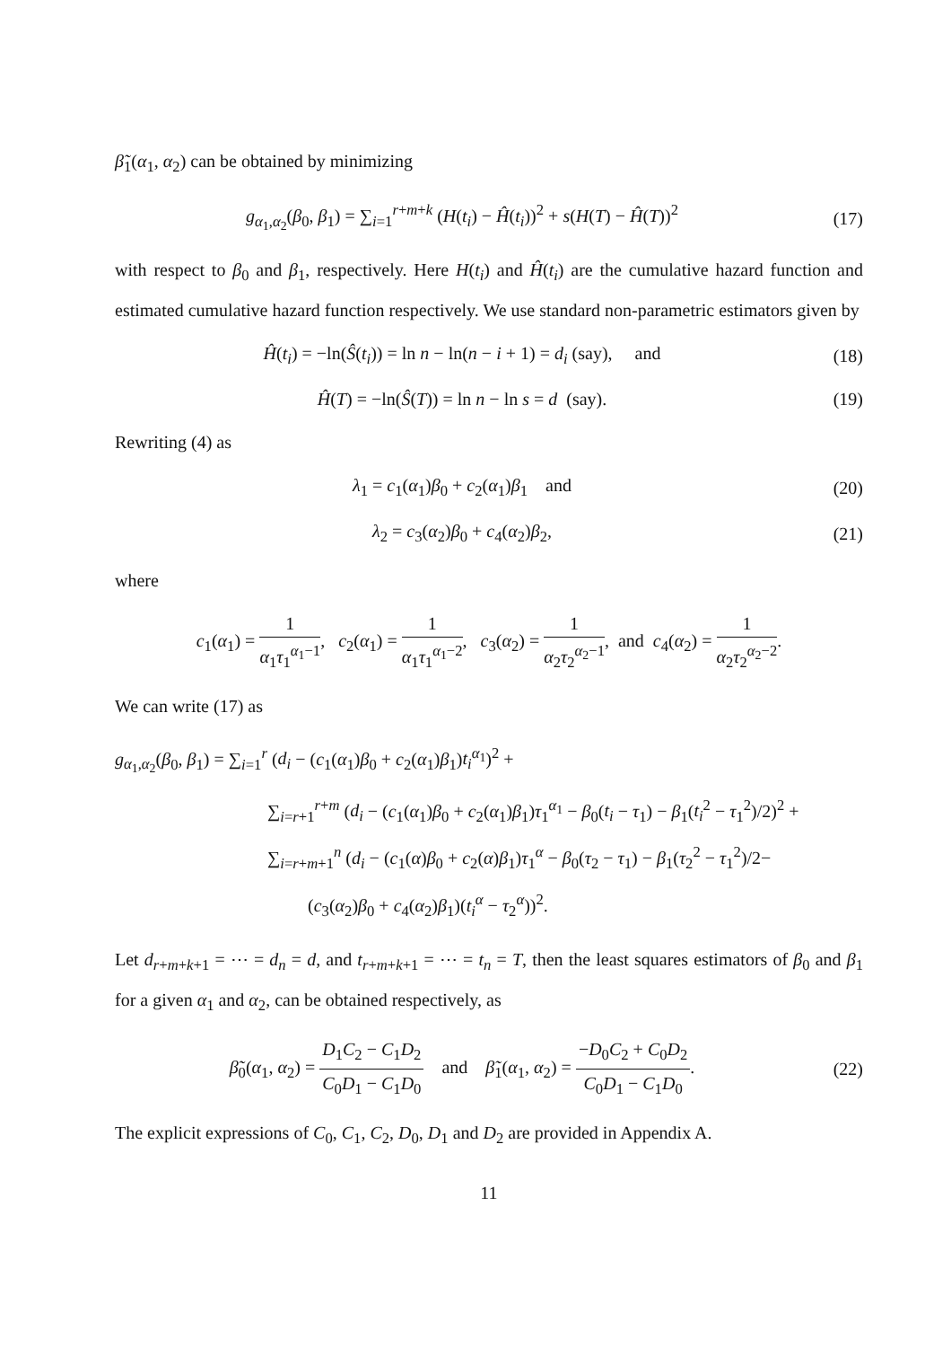β̃<sub>1</sub>(α<sub>1</sub>, α<sub>2</sub>) can be obtained by minimizing
g<sub>α<sub>1</sub>,α<sub>2</sub></sub>(β<sub>0</sub>, β<sub>1</sub>) = ∑<sub>i=1</sub><sup>r+m+k</sup> (H(t<sub>i</sub>) − Ĥ(t<sub>i</sub>))<sup>2</sup> + s(H(T) − Ĥ(T))<sup>2</sup>
(17)
with respect to β<sub>0</sub> and β<sub>1</sub>, respectively. Here H(t<sub>i</sub>) and Ĥ(t<sub>i</sub>) are the cumulative hazard function and estimated cumulative hazard function respectively. We use standard non-parametric estimators given by
Ĥ(t<sub>i</sub>) = −ln(Ŝ(t<sub>i</sub>)) = ln n − ln(n − i + 1) = d<sub>i</sub> (say), and
(18)
Ĥ(T) = −ln(Ŝ(T)) = ln n − ln s = d (say).
(19)
Rewriting (4) as
λ<sub>1</sub> = c<sub>1</sub>(α<sub>1</sub>)β<sub>0</sub> + c<sub>2</sub>(α<sub>1</sub>)β<sub>1</sub> and
(20)
λ<sub>2</sub> = c<sub>3</sub>(α<sub>2</sub>)β<sub>0</sub> + c<sub>4</sub>(α<sub>2</sub>)β<sub>2</sub>, (21)
where
c<sub>1</sub>(α<sub>1</sub>) = 1 α<sub>1</sub>τ<sub>1</sub><sup>α<sub>1</sub>−1</sup>, c<sub>2</sub>(α<sub>1</sub>) = 1 α<sub>1</sub>τ<sub>1</sub><sup>α<sub>1</sub>−2</sup>, c<sub>3</sub>(α<sub>2</sub>) = 1 α<sub>2</sub>τ<sub>2</sub><sup>α<sub>2</sub>−1</sup>, and c<sub>4</sub>(α<sub>2</sub>) = 1 α<sub>2</sub>τ<sub>2</sub><sup>α<sub>2</sub>−2</sup>.
We can write (17) as
g<sub>α<sub>1</sub>,α<sub>2</sub></sub>(β<sub>0</sub>, β<sub>1</sub>) = ∑<sub>i=1</sub><sup>r</sup> (d<sub>i</sub> − (c<sub>1</sub>(α<sub>1</sub>)β<sub>0</sub> + c<sub>2</sub>(α<sub>1</sub>)β<sub>1</sub>)t<sub>i</sub><sup>α<sub>1</sub></sup>)<sup>2</sup> +
∑<sub>i=r+1</sub><sup>r+m</sup> (d<sub>i</sub> − (c<sub>1</sub>(α<sub>1</sub>)β<sub>0</sub> + c<sub>2</sub>(α<sub>1</sub>)β<sub>1</sub>)τ<sub>1</sub><sup>α<sub>1</sub></sup> − β<sub>0</sub>(t<sub>i</sub> − τ<sub>1</sub>) − β<sub>1</sub>(t<sub>i</sub><sup>2</sup> − τ<sub>1</sub><sup>2</sup>)/2)<sup>2</sup> +
∑<sub>i=r+m+1</sub><sup>n</sup> (d<sub>i</sub> − (c<sub>1</sub>(α)β<sub>0</sub> + c<sub>2</sub>(α)β<sub>1</sub>)τ<sub>1</sub><sup>α</sup> − β<sub>0</sub>(τ<sub>2</sub> − τ<sub>1</sub>) − β<sub>1</sub>(τ<sub>2</sub><sup>2</sup> − τ<sub>1</sub><sup>2</sup>)/2−
(c<sub>3</sub>(α<sub>2</sub>)β<sub>0</sub> + c<sub>4</sub>(α<sub>2</sub>)β<sub>1</sub>)(t<sub>i</sub><sup>α</sup> − τ<sub>2</sub><sup>α</sup>))<sup>2</sup>.
Let d<sub>r+m+k+1</sub> = ⋯ = d<sub>n</sub> = d, and t<sub>r+m+k+1</sub> = ⋯ = t<sub>n</sub> = T, then the least squares estimators of β<sub>0</sub> and β<sub>1</sub> for a given α<sub>1</sub> and α<sub>2</sub>, can be obtained respectively, as
β̃<sub>0</sub>(α<sub>1</sub>, α<sub>2</sub>) = D<sub>1</sub>C<sub>2</sub> − C<sub>1</sub>D<sub>2</sub> C<sub>0</sub>D<sub>1</sub> − C<sub>1</sub>D<sub>0</sub> and β̃<sub>1</sub>(α<sub>1</sub>, α<sub>2</sub>) = −D<sub>0</sub>C<sub>2</sub> + C<sub>0</sub>D<sub>2</sub> C<sub>0</sub>D<sub>1</sub> − C<sub>1</sub>D<sub>0</sub>.
(22)
The explicit expressions of C<sub>0</sub>, C<sub>1</sub>, C<sub>2</sub>, D<sub>0</sub>, D<sub>1</sub> and D<sub>2</sub> are provided in Appendix A.
11